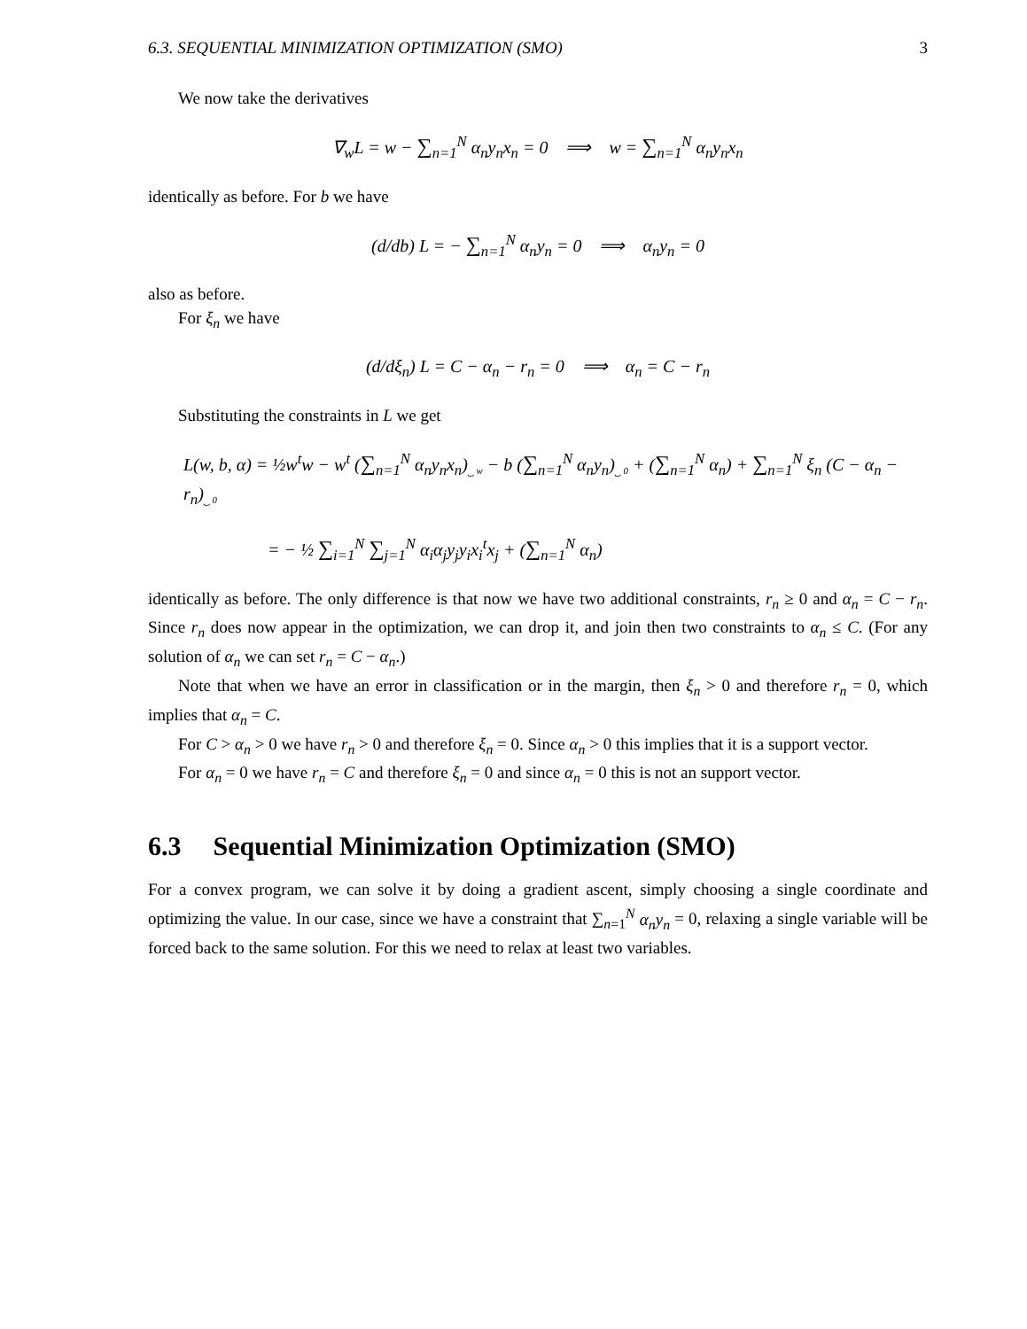6.3. SEQUENTIAL MINIMIZATION OPTIMIZATION (SMO) 3
We now take the derivatives
∇<sub>w</sub>L = w − ∑<sub>n=1</sub><sup>N</sup> α<sub>n</sub>y<sub>n</sub>x<sub>n</sub> = 0 ⟹ w = ∑<sub>n=1</sub><sup>N</sup> α<sub>n</sub>y<sub>n</sub>x<sub>n</sub>
identically as before. For b we have
(d/db) L = − ∑<sub>n=1</sub><sup>N</sup> α<sub>n</sub>y<sub>n</sub> = 0 ⟹ α<sub>n</sub>y<sub>n</sub> = 0
also as before.
For ξ<sub>n</sub> we have
(d/dξ<sub>n</sub>) L = C − α<sub>n</sub> − r<sub>n</sub> = 0 ⟹ α<sub>n</sub> = C − r<sub>n</sub>
Substituting the constraints in L we get
L(w, b, α) = ½w<sup>t</sup>w − w<sup>t</sup> (∑<sub>n=1</sub><sup>N</sup> α<sub>n</sub>y<sub>n</sub>x<sub>n</sub>)<sub>⏟ w</sub> − b (∑<sub>n=1</sub><sup>N</sup> α<sub>n</sub>y<sub>n</sub>)<sub>⏟ 0</sub> + (∑<sub>n=1</sub><sup>N</sup> α<sub>n</sub>) + ∑<sub>n=1</sub><sup>N</sup> ξ<sub>n</sub> (C − α<sub>n</sub> − r<sub>n</sub>)<sub>⏟ 0</sub>
= − ½ ∑<sub>i=1</sub><sup>N</sup> ∑<sub>j=1</sub><sup>N</sup> α<sub>i</sub>α<sub>j</sub>y<sub>j</sub>y<sub>i</sub>x<sub>i</sub><sup>t</sup>x<sub>j</sub> + (∑<sub>n=1</sub><sup>N</sup> α<sub>n</sub>)
identically as before. The only difference is that now we have two additional constraints, r<sub>n</sub> ≥ 0 and α<sub>n</sub> = C − r<sub>n</sub>. Since r<sub>n</sub> does now appear in the optimization, we can drop it, and join then two constraints to α<sub>n</sub> ≤ C. (For any solution of α<sub>n</sub> we can set r<sub>n</sub> = C − α<sub>n</sub>.)
Note that when we have an error in classification or in the margin, then ξ<sub>n</sub> > 0 and therefore r<sub>n</sub> = 0, which implies that α<sub>n</sub> = C.
For C > α<sub>n</sub> > 0 we have r<sub>n</sub> > 0 and therefore ξ<sub>n</sub> = 0. Since α<sub>n</sub> > 0 this implies that it is a support vector.
For α<sub>n</sub> = 0 we have r<sub>n</sub> = C and therefore ξ<sub>n</sub> = 0 and since α<sub>n</sub> = 0 this is not an support vector.
6.3 Sequential Minimization Optimization (SMO)
For a convex program, we can solve it by doing a gradient ascent, simply choosing a single coordinate and optimizing the value. In our case, since we have a constraint that ∑<sub>n=1</sub><sup>N</sup> α<sub>n</sub>y<sub>n</sub> = 0, relaxing a single variable will be forced back to the same solution. For this we need to relax at least two variables.